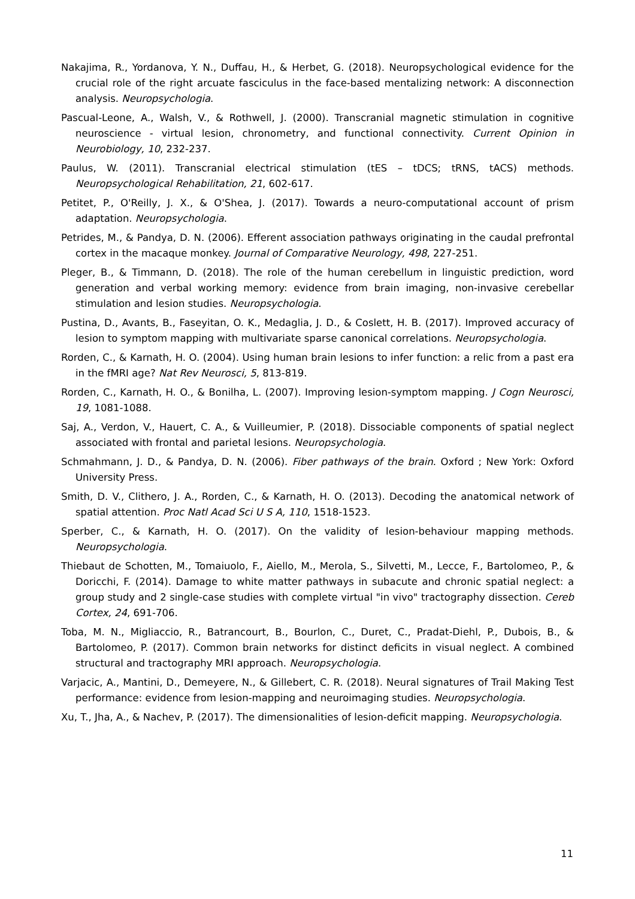Nakajima, R., Yordanova, Y. N., Duffau, H., & Herbet, G. (2018). Neuropsychological evidence for the crucial role of the right arcuate fasciculus in the face-based mentalizing network: A disconnection analysis. Neuropsychologia.
Pascual-Leone, A., Walsh, V., & Rothwell, J. (2000). Transcranial magnetic stimulation in cognitive neuroscience - virtual lesion, chronometry, and functional connectivity. Current Opinion in Neurobiology, 10, 232-237.
Paulus, W. (2011). Transcranial electrical stimulation (tES – tDCS; tRNS, tACS) methods. Neuropsychological Rehabilitation, 21, 602-617.
Petitet, P., O'Reilly, J. X., & O'Shea, J. (2017). Towards a neuro-computational account of prism adaptation. Neuropsychologia.
Petrides, M., & Pandya, D. N. (2006). Efferent association pathways originating in the caudal prefrontal cortex in the macaque monkey. Journal of Comparative Neurology, 498, 227-251.
Pleger, B., & Timmann, D. (2018). The role of the human cerebellum in linguistic prediction, word generation and verbal working memory: evidence from brain imaging, non-invasive cerebellar stimulation and lesion studies. Neuropsychologia.
Pustina, D., Avants, B., Faseyitan, O. K., Medaglia, J. D., & Coslett, H. B. (2017). Improved accuracy of lesion to symptom mapping with multivariate sparse canonical correlations. Neuropsychologia.
Rorden, C., & Karnath, H. O. (2004). Using human brain lesions to infer function: a relic from a past era in the fMRI age? Nat Rev Neurosci, 5, 813-819.
Rorden, C., Karnath, H. O., & Bonilha, L. (2007). Improving lesion-symptom mapping. J Cogn Neurosci, 19, 1081-1088.
Saj, A., Verdon, V., Hauert, C. A., & Vuilleumier, P. (2018). Dissociable components of spatial neglect associated with frontal and parietal lesions. Neuropsychologia.
Schmahmann, J. D., & Pandya, D. N. (2006). Fiber pathways of the brain. Oxford ; New York: Oxford University Press.
Smith, D. V., Clithero, J. A., Rorden, C., & Karnath, H. O. (2013). Decoding the anatomical network of spatial attention. Proc Natl Acad Sci U S A, 110, 1518-1523.
Sperber, C., & Karnath, H. O. (2017). On the validity of lesion-behaviour mapping methods. Neuropsychologia.
Thiebaut de Schotten, M., Tomaiuolo, F., Aiello, M., Merola, S., Silvetti, M., Lecce, F., Bartolomeo, P., & Doricchi, F. (2014). Damage to white matter pathways in subacute and chronic spatial neglect: a group study and 2 single-case studies with complete virtual "in vivo" tractography dissection. Cereb Cortex, 24, 691-706.
Toba, M. N., Migliaccio, R., Batrancourt, B., Bourlon, C., Duret, C., Pradat-Diehl, P., Dubois, B., & Bartolomeo, P. (2017). Common brain networks for distinct deficits in visual neglect. A combined structural and tractography MRI approach. Neuropsychologia.
Varjacic, A., Mantini, D., Demeyere, N., & Gillebert, C. R. (2018). Neural signatures of Trail Making Test performance: evidence from lesion-mapping and neuroimaging studies. Neuropsychologia.
Xu, T., Jha, A., & Nachev, P. (2017). The dimensionalities of lesion-deficit mapping. Neuropsychologia.
11